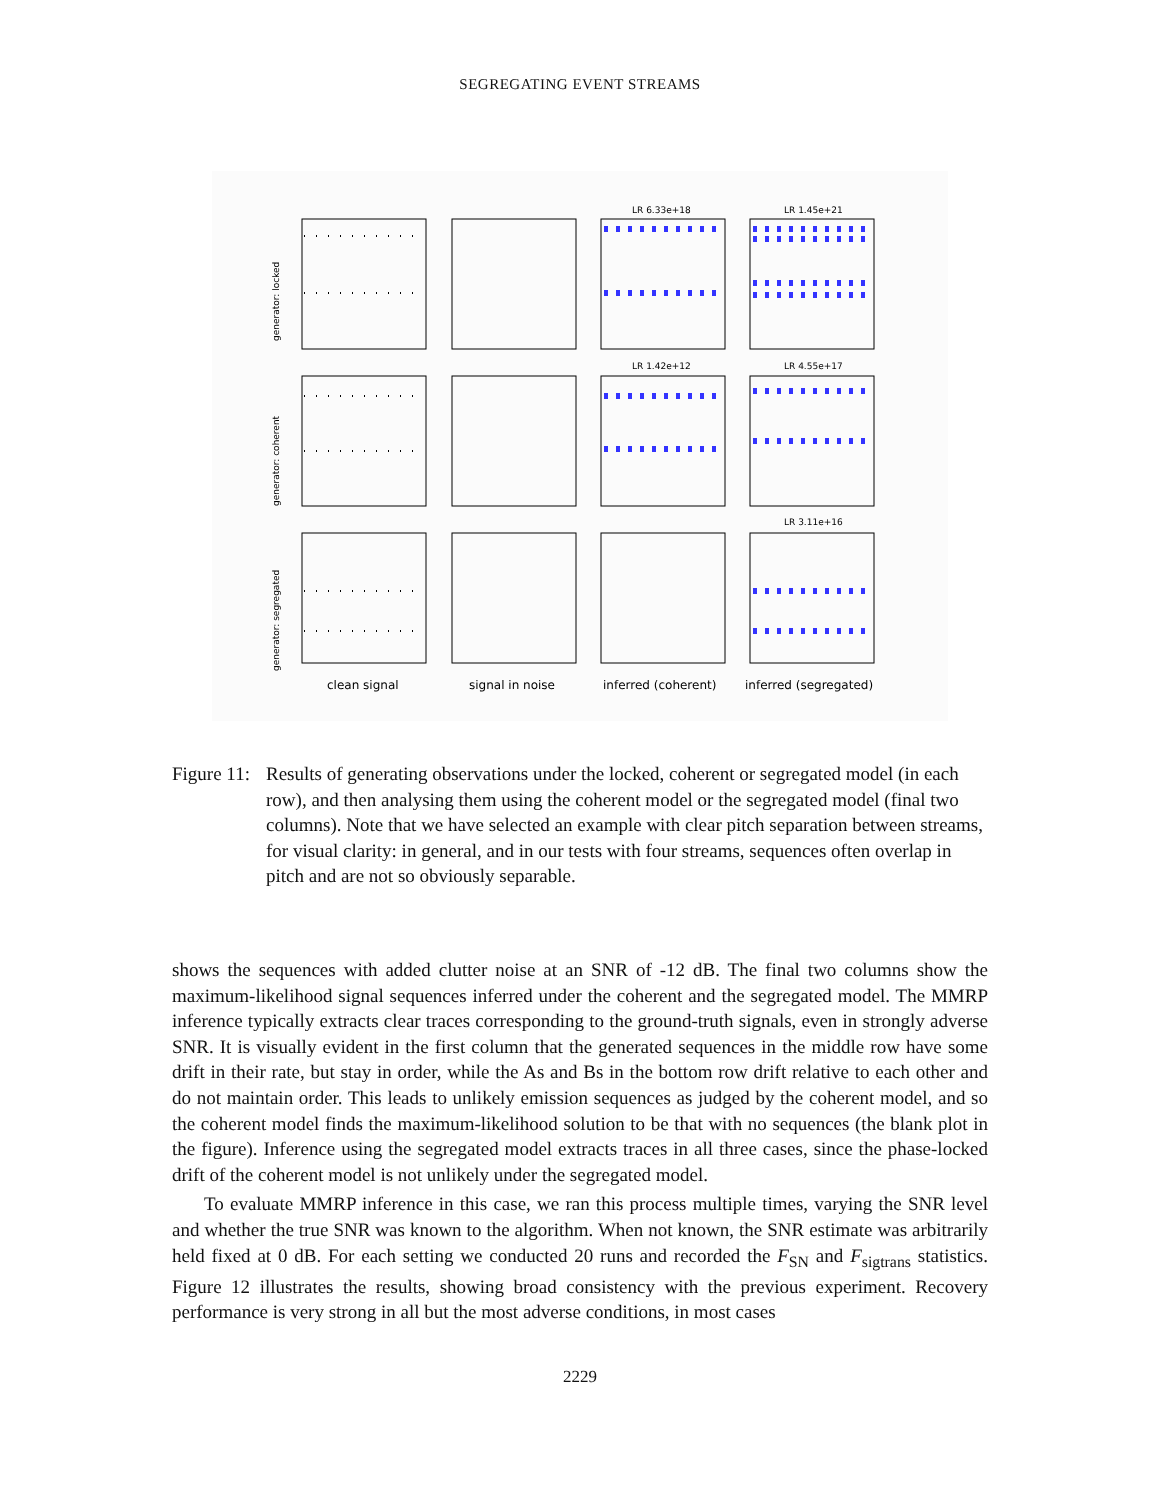SEGREGATING EVENT STREAMS
LR 6.33e+18
LR 1.45e+21
LR 1.42e+12
LR 4.55e+17
LR 3.11e+16
generator: locked
generator: coherent
generator: segregated
clean signal
signal in noise
inferred (coherent)
inferred (segregated)
Figure 11:
Results of generating observations under the locked, coherent or segregated model (in each row), and then analysing them using the coherent model or the segregated model (final two columns). Note that we have selected an example with clear pitch separation between streams, for visual clarity: in general, and in our tests with four streams, sequences often overlap in pitch and are not so obviously separable.
shows the sequences with added clutter noise at an SNR of -12 dB. The final two columns show the maximum-likelihood signal sequences inferred under the coherent and the segregated model. The MMRP inference typically extracts clear traces corresponding to the ground-truth signals, even in strongly adverse SNR. It is visually evident in the first column that the generated sequences in the middle row have some drift in their rate, but stay in order, while the As and Bs in the bottom row drift relative to each other and do not maintain order. This leads to unlikely emission sequences as judged by the coherent model, and so the coherent model finds the maximum-likelihood solution to be that with no sequences (the blank plot in the figure). Inference using the segregated model extracts traces in all three cases, since the phase-locked drift of the coherent model is not unlikely under the segregated model.
To evaluate MMRP inference in this case, we ran this process multiple times, varying the SNR level and whether the true SNR was known to the algorithm. When not known, the SNR estimate was arbitrarily held fixed at 0 dB. For each setting we conducted 20 runs and recorded the F<sub>SN</sub> and F<sub>sigtrans</sub> statistics. Figure 12 illustrates the results, showing broad consistency with the previous experiment. Recovery performance is very strong in all but the most adverse conditions, in most cases
2229